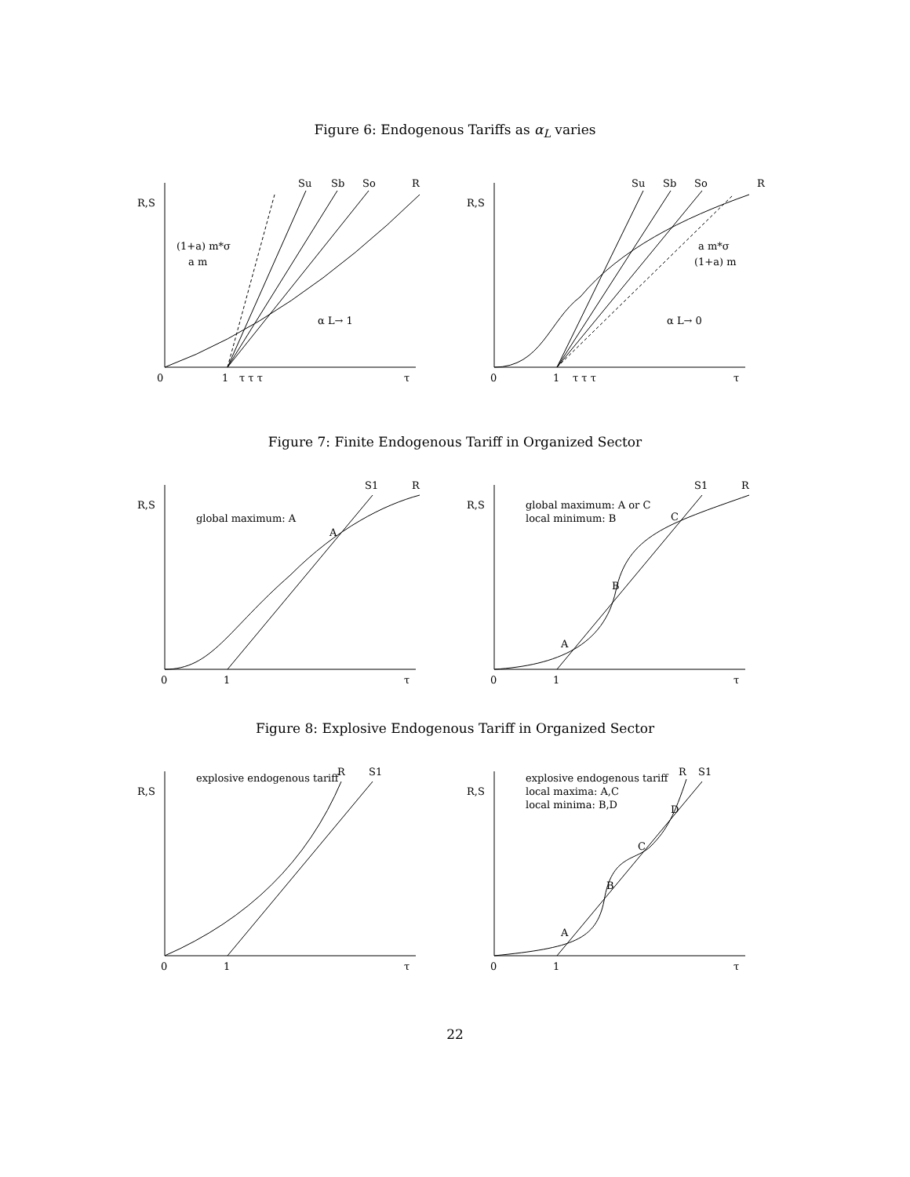Figure 6: Endogenous Tariffs as α<sub>L</sub> varies
R,S
Su
Sb
So
R
(1+a) m*σ
a m
α L→ 1
0
1
τ τ τ
τ
R,S
Su
Sb
So
R
a m*σ
(1+a) m
α L→ 0
0
1
τ τ τ
τ
Figure 7: Finite Endogenous Tariff in Organized Sector
R,S
global maximum: A
A
S1
R
0
1
τ
R,S
global maximum: A or C
local minimum: B
S1
R
A
B
C
0
1
τ
Figure 8: Explosive Endogenous Tariff in Organized Sector
R,S
explosive endogenous tariff
R
S1
0
1
τ
R,S
explosive endogenous tariff
local maxima: A,C
local minima: B,D
R
S1
A
B
C
D
0
1
τ
22